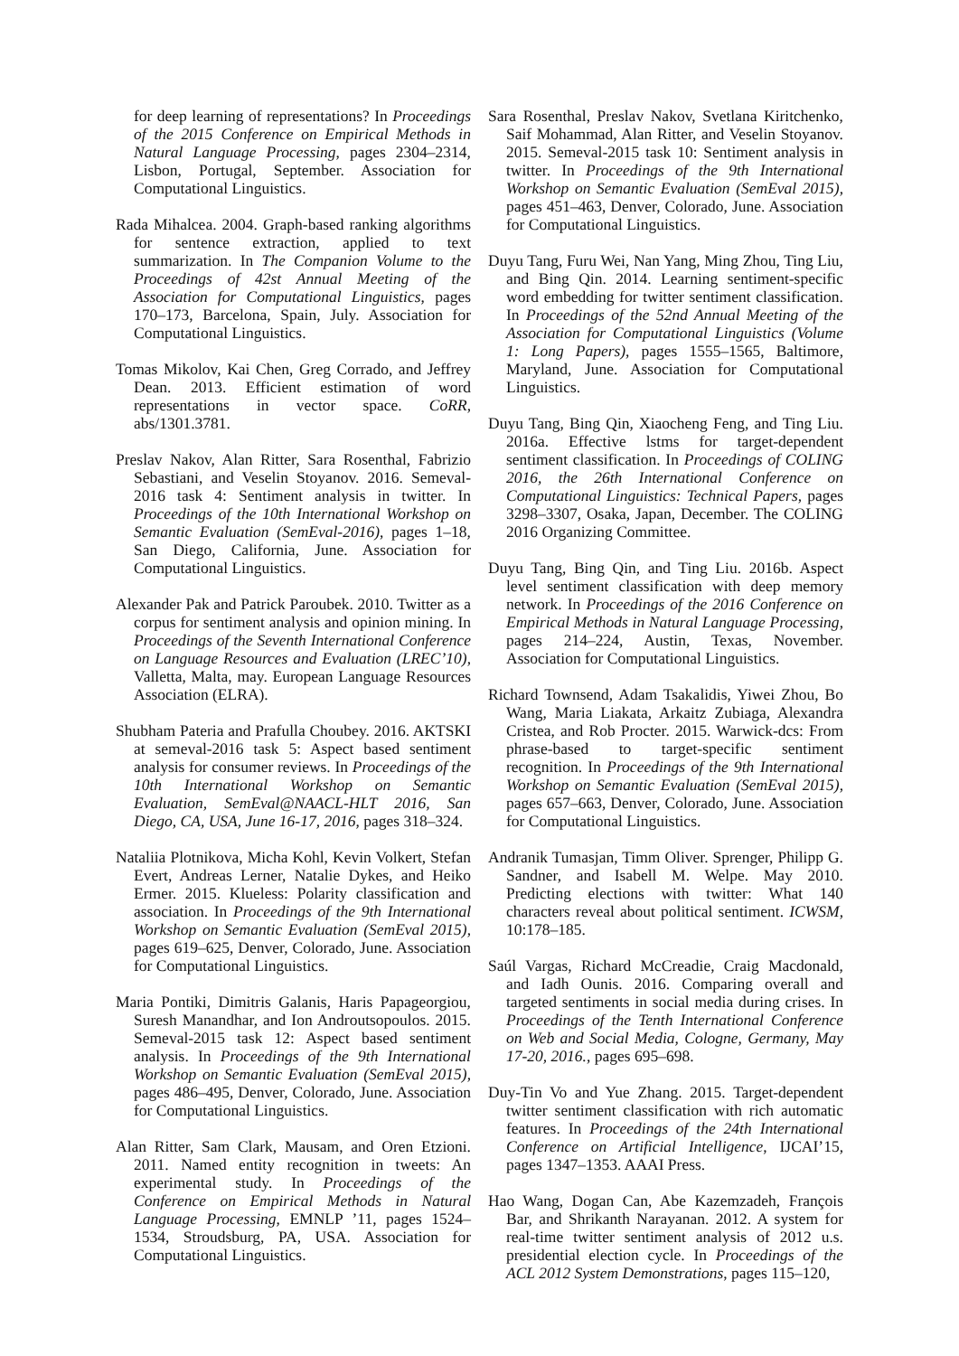for deep learning of representations? In Proceedings of the 2015 Conference on Empirical Methods in Natural Language Processing, pages 2304–2314, Lisbon, Portugal, September. Association for Computational Linguistics.
Rada Mihalcea. 2004. Graph-based ranking algorithms for sentence extraction, applied to text summarization. In The Companion Volume to the Proceedings of 42st Annual Meeting of the Association for Computational Linguistics, pages 170–173, Barcelona, Spain, July. Association for Computational Linguistics.
Tomas Mikolov, Kai Chen, Greg Corrado, and Jeffrey Dean. 2013. Efficient estimation of word representations in vector space. CoRR, abs/1301.3781.
Preslav Nakov, Alan Ritter, Sara Rosenthal, Fabrizio Sebastiani, and Veselin Stoyanov. 2016. Semeval-2016 task 4: Sentiment analysis in twitter. In Proceedings of the 10th International Workshop on Semantic Evaluation (SemEval-2016), pages 1–18, San Diego, California, June. Association for Computational Linguistics.
Alexander Pak and Patrick Paroubek. 2010. Twitter as a corpus for sentiment analysis and opinion mining. In Proceedings of the Seventh International Conference on Language Resources and Evaluation (LREC’10), Valletta, Malta, may. European Language Resources Association (ELRA).
Shubham Pateria and Prafulla Choubey. 2016. AKTSKI at semeval-2016 task 5: Aspect based sentiment analysis for consumer reviews. In Proceedings of the 10th International Workshop on Semantic Evaluation, SemEval@NAACL-HLT 2016, San Diego, CA, USA, June 16-17, 2016, pages 318–324.
Nataliia Plotnikova, Micha Kohl, Kevin Volkert, Stefan Evert, Andreas Lerner, Natalie Dykes, and Heiko Ermer. 2015. Klueless: Polarity classification and association. In Proceedings of the 9th International Workshop on Semantic Evaluation (SemEval 2015), pages 619–625, Denver, Colorado, June. Association for Computational Linguistics.
Maria Pontiki, Dimitris Galanis, Haris Papageorgiou, Suresh Manandhar, and Ion Androutsopoulos. 2015. Semeval-2015 task 12: Aspect based sentiment analysis. In Proceedings of the 9th International Workshop on Semantic Evaluation (SemEval 2015), pages 486–495, Denver, Colorado, June. Association for Computational Linguistics.
Alan Ritter, Sam Clark, Mausam, and Oren Etzioni. 2011. Named entity recognition in tweets: An experimental study. In Proceedings of the Conference on Empirical Methods in Natural Language Processing, EMNLP ’11, pages 1524–1534, Stroudsburg, PA, USA. Association for Computational Linguistics.
Sara Rosenthal, Preslav Nakov, Svetlana Kiritchenko, Saif Mohammad, Alan Ritter, and Veselin Stoyanov. 2015. Semeval-2015 task 10: Sentiment analysis in twitter. In Proceedings of the 9th International Workshop on Semantic Evaluation (SemEval 2015), pages 451–463, Denver, Colorado, June. Association for Computational Linguistics.
Duyu Tang, Furu Wei, Nan Yang, Ming Zhou, Ting Liu, and Bing Qin. 2014. Learning sentiment-specific word embedding for twitter sentiment classification. In Proceedings of the 52nd Annual Meeting of the Association for Computational Linguistics (Volume 1: Long Papers), pages 1555–1565, Baltimore, Maryland, June. Association for Computational Linguistics.
Duyu Tang, Bing Qin, Xiaocheng Feng, and Ting Liu. 2016a. Effective lstms for target-dependent sentiment classification. In Proceedings of COLING 2016, the 26th International Conference on Computational Linguistics: Technical Papers, pages 3298–3307, Osaka, Japan, December. The COLING 2016 Organizing Committee.
Duyu Tang, Bing Qin, and Ting Liu. 2016b. Aspect level sentiment classification with deep memory network. In Proceedings of the 2016 Conference on Empirical Methods in Natural Language Processing, pages 214–224, Austin, Texas, November. Association for Computational Linguistics.
Richard Townsend, Adam Tsakalidis, Yiwei Zhou, Bo Wang, Maria Liakata, Arkaitz Zubiaga, Alexandra Cristea, and Rob Procter. 2015. Warwick-dcs: From phrase-based to target-specific sentiment recognition. In Proceedings of the 9th International Workshop on Semantic Evaluation (SemEval 2015), pages 657–663, Denver, Colorado, June. Association for Computational Linguistics.
Andranik Tumasjan, Timm Oliver. Sprenger, Philipp G. Sandner, and Isabell M. Welpe. May 2010. Predicting elections with twitter: What 140 characters reveal about political sentiment. ICWSM, 10:178–185.
Saúl Vargas, Richard McCreadie, Craig Macdonald, and Iadh Ounis. 2016. Comparing overall and targeted sentiments in social media during crises. In Proceedings of the Tenth International Conference on Web and Social Media, Cologne, Germany, May 17-20, 2016., pages 695–698.
Duy-Tin Vo and Yue Zhang. 2015. Target-dependent twitter sentiment classification with rich automatic features. In Proceedings of the 24th International Conference on Artificial Intelligence, IJCAI’15, pages 1347–1353. AAAI Press.
Hao Wang, Dogan Can, Abe Kazemzadeh, François Bar, and Shrikanth Narayanan. 2012. A system for real-time twitter sentiment analysis of 2012 u.s. presidential election cycle. In Proceedings of the ACL 2012 System Demonstrations, pages 115–120,